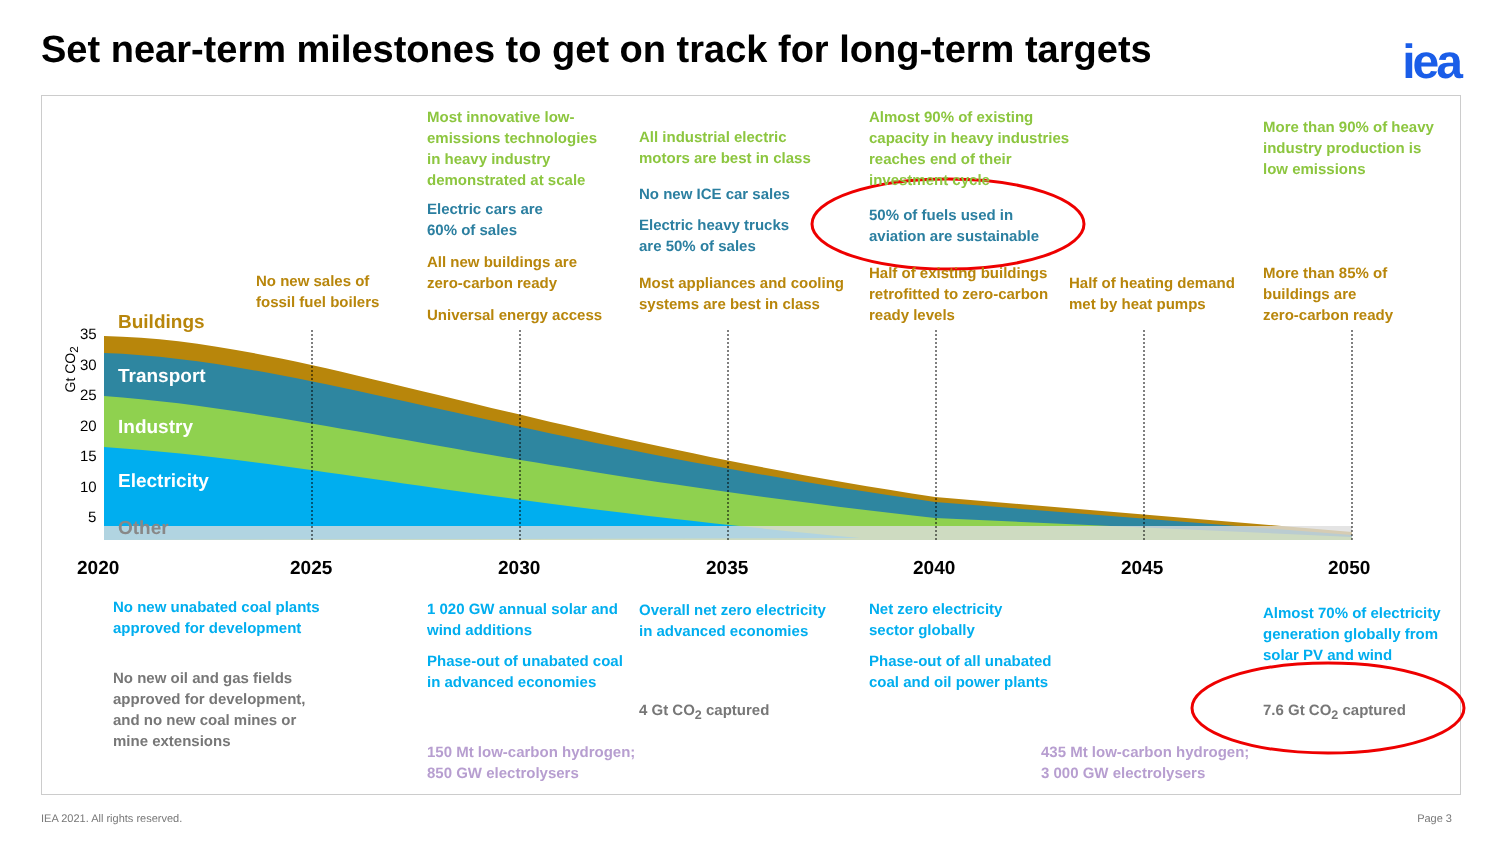Set near-term milestones to get on track for long-term targets
iea
35
30
25
20
15
10
5
Gt CO<sub>2</sub>
Buildings
Transport
Industry
Electricity
Other
2020 2025 2030 2035 2040 2045 2050
No new sales of
fossil fuel boilers
Most innovative low-
emissions technologies
in heavy industry
demonstrated at scale
Electric cars are
60% of sales
All new buildings are
zero-carbon ready
Universal energy access
All industrial electric
motors are best in class
No new ICE car sales
Electric heavy trucks
are 50% of sales
Most appliances and cooling
systems are best in class
Almost 90% of existing
capacity in heavy industries
reaches end of their
investment cycle
50% of fuels used in
aviation are sustainable
Half of existing buildings
retrofitted to zero-carbon
ready levels
Half of heating demand
met by heat pumps
More than 90% of heavy
industry production is
low emissions
More than 85% of
buildings are
zero-carbon ready
No new unabated coal plants
approved for development
No new oil and gas fields
approved for development,
and no new coal mines or
mine extensions
1 020 GW annual solar and
wind additions
Phase-out of unabated coal
in advanced economies
150 Mt low-carbon hydrogen;
850 GW electrolysers
Overall net zero electricity
in advanced economies
4 Gt CO<sub>2</sub> captured
Net zero electricity
sector globally
Phase-out of all unabated
coal and oil power plants
435 Mt low-carbon hydrogen;
3 000 GW electrolysers
Almost 70% of electricity
generation globally from
solar PV and wind
7.6 Gt CO<sub>2</sub> captured
IEA 2021. All rights reserved. Page 3